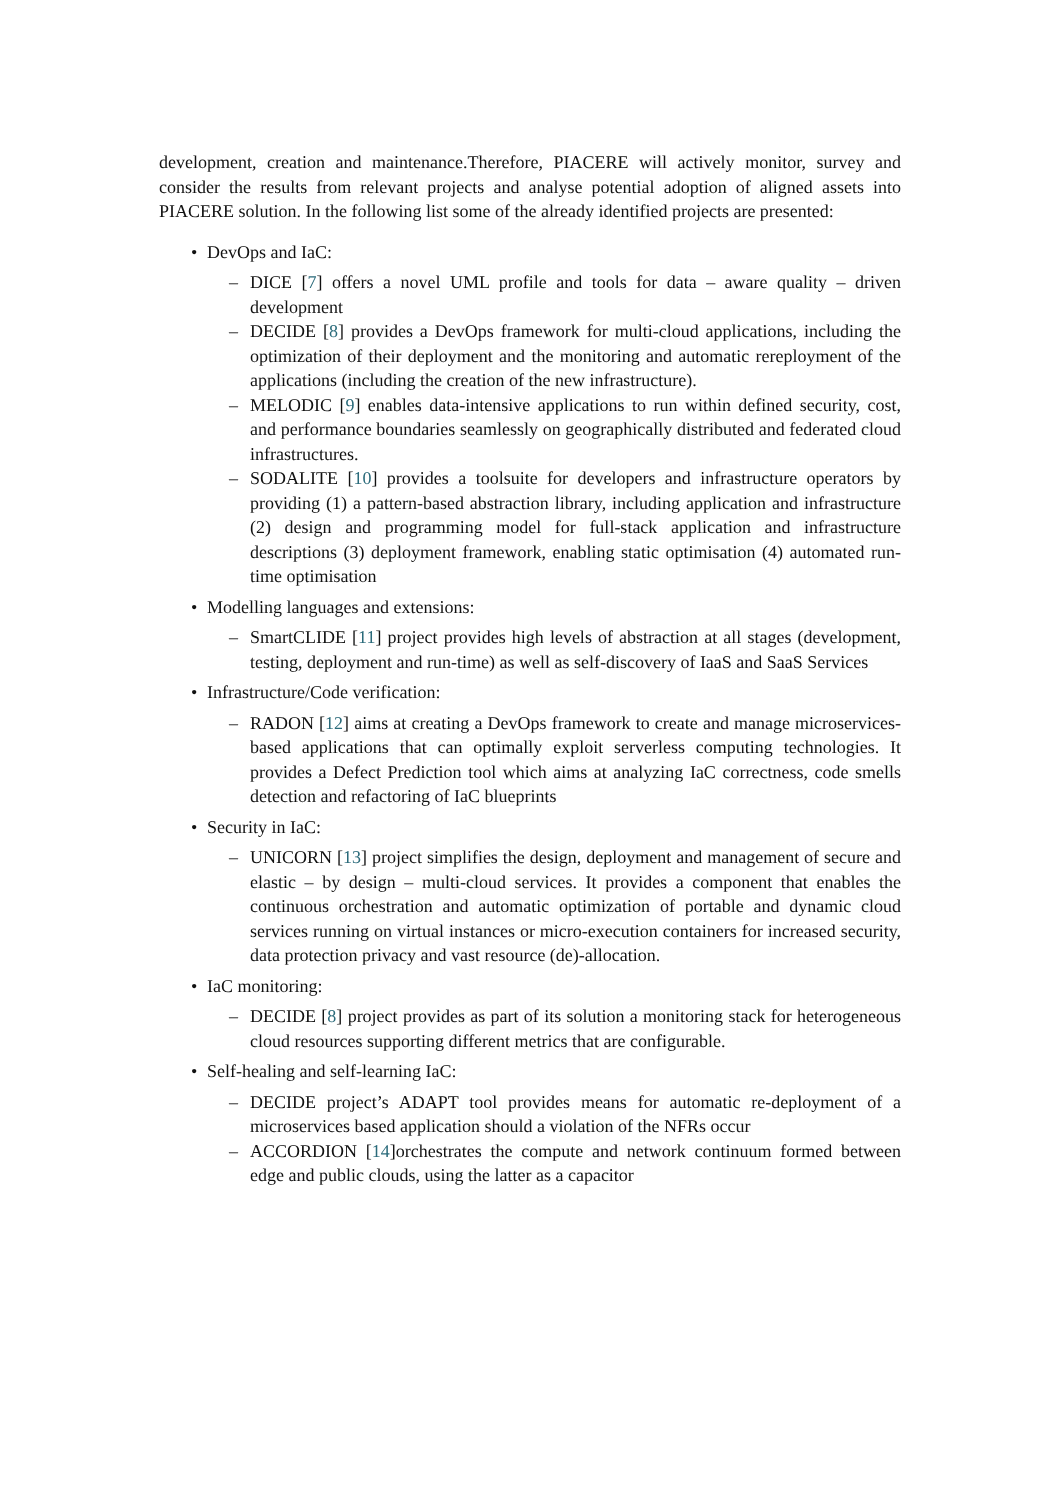development, creation and maintenance.Therefore, PIACERE will actively monitor, survey and consider the results from relevant projects and analyse potential adoption of aligned assets into PIACERE solution. In the following list some of the already identified projects are presented:
• DevOps and IaC:
– DICE [7] offers a novel UML profile and tools for data – aware quality – driven development
– DECIDE [8] provides a DevOps framework for multi-cloud applications, including the optimization of their deployment and the monitoring and automatic rereployment of the applications (including the creation of the new infrastructure).
– MELODIC [9] enables data-intensive applications to run within defined security, cost, and performance boundaries seamlessly on geographically distributed and federated cloud infrastructures.
– SODALITE [10] provides a toolsuite for developers and infrastructure operators by providing (1) a pattern-based abstraction library, including application and infrastructure (2) design and programming model for full-stack application and infrastructure descriptions (3) deployment framework, enabling static optimisation (4) automated run-time optimisation
• Modelling languages and extensions:
– SmartCLIDE [11] project provides high levels of abstraction at all stages (development, testing, deployment and run-time) as well as self-discovery of IaaS and SaaS Services
• Infrastructure/Code verification:
– RADON [12] aims at creating a DevOps framework to create and manage microservices-based applications that can optimally exploit serverless computing technologies. It provides a Defect Prediction tool which aims at analyzing IaC correctness, code smells detection and refactoring of IaC blueprints
• Security in IaC:
– UNICORN [13] project simplifies the design, deployment and management of secure and elastic – by design – multi-cloud services. It provides a component that enables the continuous orchestration and automatic optimization of portable and dynamic cloud services running on virtual instances or micro-execution containers for increased security, data protection privacy and vast resource (de)-allocation.
• IaC monitoring:
– DECIDE [8] project provides as part of its solution a monitoring stack for heterogeneous cloud resources supporting different metrics that are configurable.
• Self-healing and self-learning IaC:
– DECIDE project’s ADAPT tool provides means for automatic re-deployment of a microservices based application should a violation of the NFRs occur
– ACCORDION [14]orchestrates the compute and network continuum formed between edge and public clouds, using the latter as a capacitor